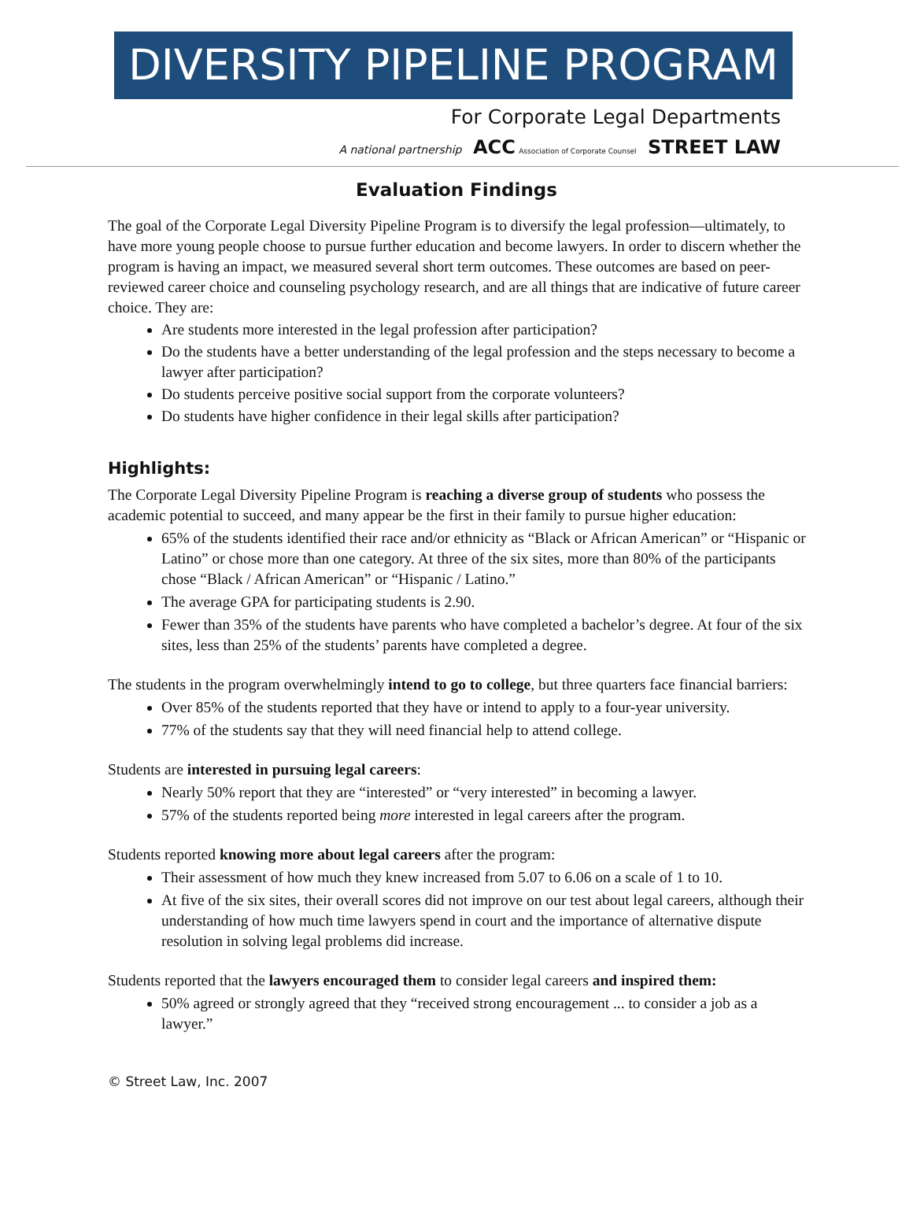DIVERSITY PIPELINE PROGRAM
For Corporate Legal Departments
A national partnership ACC Association of Corporate Counsel STREET LAW
Evaluation Findings
The goal of the Corporate Legal Diversity Pipeline Program is to diversify the legal profession—ultimately, to have more young people choose to pursue further education and become lawyers. In order to discern whether the program is having an impact, we measured several short term outcomes. These outcomes are based on peer-reviewed career choice and counseling psychology research, and are all things that are indicative of future career choice. They are:
Are students more interested in the legal profession after participation?
Do the students have a better understanding of the legal profession and the steps necessary to become a lawyer after participation?
Do students perceive positive social support from the corporate volunteers?
Do students have higher confidence in their legal skills after participation?
Highlights:
The Corporate Legal Diversity Pipeline Program is reaching a diverse group of students who possess the academic potential to succeed, and many appear be the first in their family to pursue higher education:
65% of the students identified their race and/or ethnicity as “Black or African American” or “Hispanic or Latino” or chose more than one category. At three of the six sites, more than 80% of the participants chose “Black / African American” or “Hispanic / Latino.”
The average GPA for participating students is 2.90.
Fewer than 35% of the students have parents who have completed a bachelor’s degree. At four of the six sites, less than 25% of the students’ parents have completed a degree.
The students in the program overwhelmingly intend to go to college, but three quarters face financial barriers:
Over 85% of the students reported that they have or intend to apply to a four-year university.
77% of the students say that they will need financial help to attend college.
Students are interested in pursuing legal careers:
Nearly 50% report that they are “interested” or “very interested” in becoming a lawyer.
57% of the students reported being more interested in legal careers after the program.
Students reported knowing more about legal careers after the program:
Their assessment of how much they knew increased from 5.07 to 6.06 on a scale of 1 to 10.
At five of the six sites, their overall scores did not improve on our test about legal careers, although their understanding of how much time lawyers spend in court and the importance of alternative dispute resolution in solving legal problems did increase.
Students reported that the lawyers encouraged them to consider legal careers and inspired them:
50% agreed or strongly agreed that they “received strong encouragement ... to consider a job as a lawyer.”
© Street Law, Inc. 2007